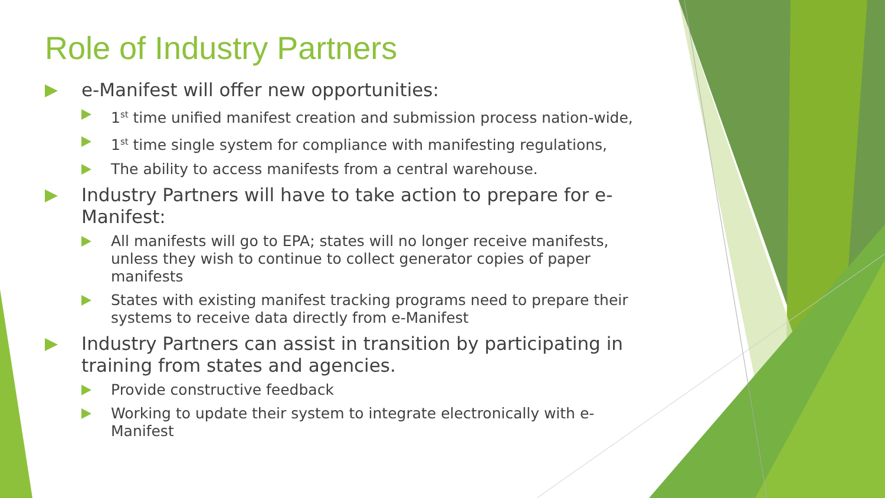Role of Industry Partners
e-Manifest will offer new opportunities:
1<sup>st</sup> time unified manifest creation and submission process nation-wide,
1<sup>st</sup> time single system for compliance with manifesting regulations,
The ability to access manifests from a central warehouse.
Industry Partners will have to take action to prepare for e-Manifest:
All manifests will go to EPA; states will no longer receive manifests, unless they wish to continue to collect generator copies of paper manifests
States with existing manifest tracking programs need to prepare their systems to receive data directly from e-Manifest
Industry Partners can assist in transition by participating in training from states and agencies.
Provide constructive feedback
Working to update their system to integrate electronically with e-Manifest